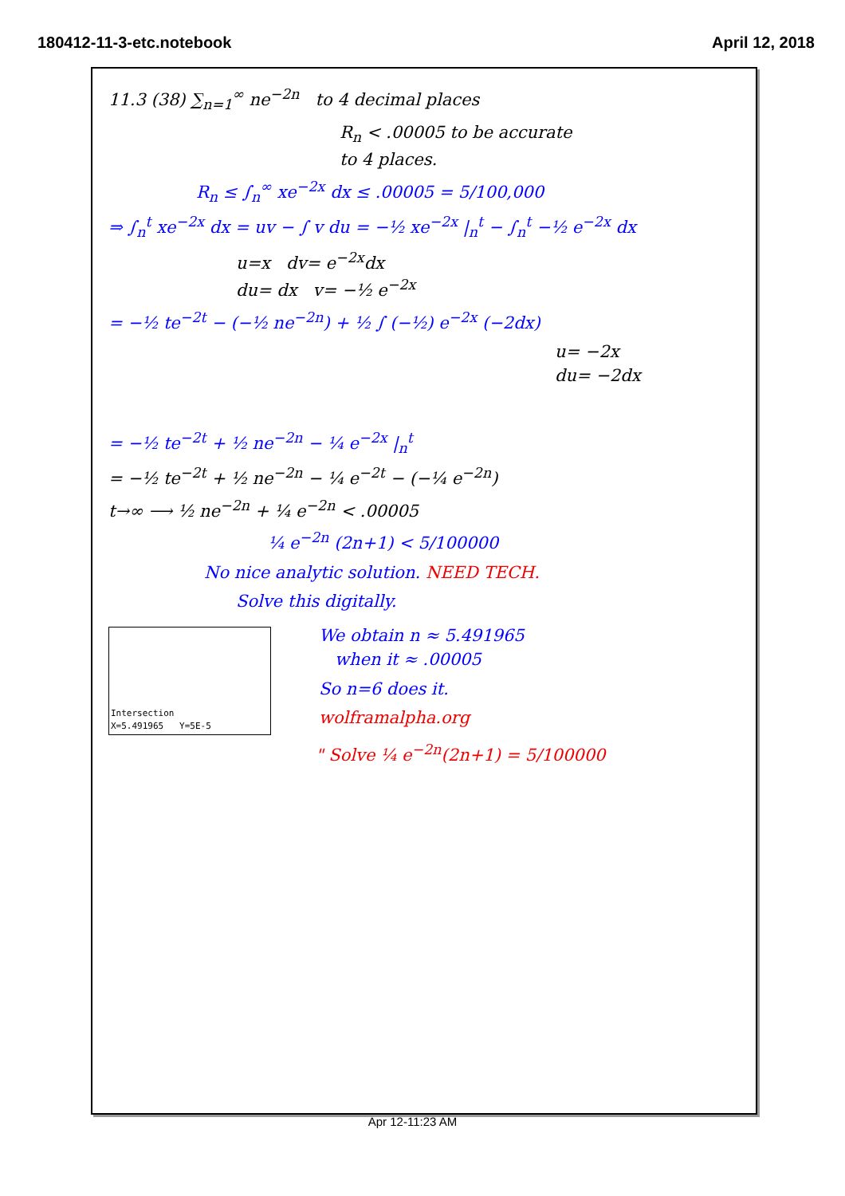180412-11-3-etc.notebook April 12, 2018
11.3 (38) ∑<sub>n=1</sub><sup>∞</sup> ne<sup>−2n</sup> to 4 decimal places
R<sub>n</sub> < .00005 to be accurate
to 4 places.
R<sub>n</sub> ≤ ∫<sub>n</sub><sup>∞</sup> xe<sup>−2x</sup> dx ≤ .00005 = 5/100,000
⇒ ∫<sub>n</sub><sup>t</sup> xe<sup>−2x</sup> dx = uv − ∫ v du = −½ xe<sup>−2x</sup> |<sub>n</sub><sup>t</sup> − ∫<sub>n</sub><sup>t</sup> −½ e<sup>−2x</sup> dx
u=x dv= e<sup>−2x</sup>dx
du= dx v= −½ e<sup>−2x</sup>
= −½ te<sup>−2t</sup> − (−½ ne<sup>−2n</sup>) + ½ ∫ (−½) e<sup>−2x</sup> (−2dx)
u= −2x
du= −2dx
= −½ te<sup>−2t</sup> + ½ ne<sup>−2n</sup> − ¼ e<sup>−2x</sup> |<sub>n</sub><sup>t</sup>
= −½ te<sup>−2t</sup> + ½ ne<sup>−2n</sup> − ¼ e<sup>−2t</sup> − (−¼ e<sup>−2n</sup>)
t→∞ ⟶ ½ ne<sup>−2n</sup> + ¼ e<sup>−2n</sup> < .00005
¼ e<sup>−2n</sup> (2n+1) < 5/100000
No nice analytic solution. NEED TECH.
Solve this digitally.
Intersection
X=5.491965 Y=5E-5
We obtain n ≈ 5.491965
when it ≈ .00005
So n=6 does it.
wolframalpha.org
" Solve ¼ e<sup>−2n</sup>(2n+1) = 5/100000
Apr 12-11:23 AM